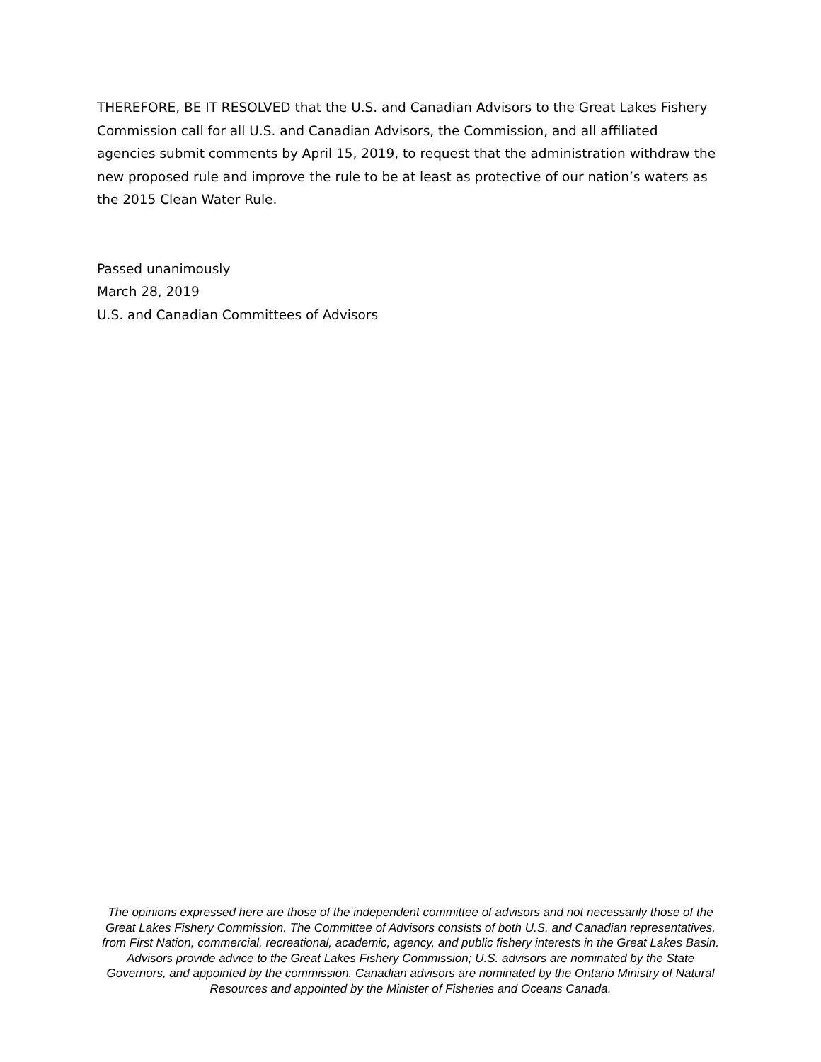THEREFORE, BE IT RESOLVED that the U.S. and Canadian Advisors to the Great Lakes Fishery Commission call for all U.S. and Canadian Advisors, the Commission, and all affiliated agencies submit comments by April 15, 2019, to request that the administration withdraw the new proposed rule and improve the rule to be at least as protective of our nation’s waters as the 2015 Clean Water Rule.
Passed unanimously
March 28, 2019
U.S. and Canadian Committees of Advisors
The opinions expressed here are those of the independent committee of advisors and not necessarily those of the Great Lakes Fishery Commission. The Committee of Advisors consists of both U.S. and Canadian representatives, from First Nation, commercial, recreational, academic, agency, and public fishery interests in the Great Lakes Basin. Advisors provide advice to the Great Lakes Fishery Commission; U.S. advisors are nominated by the State Governors, and appointed by the commission. Canadian advisors are nominated by the Ontario Ministry of Natural Resources and appointed by the Minister of Fisheries and Oceans Canada.